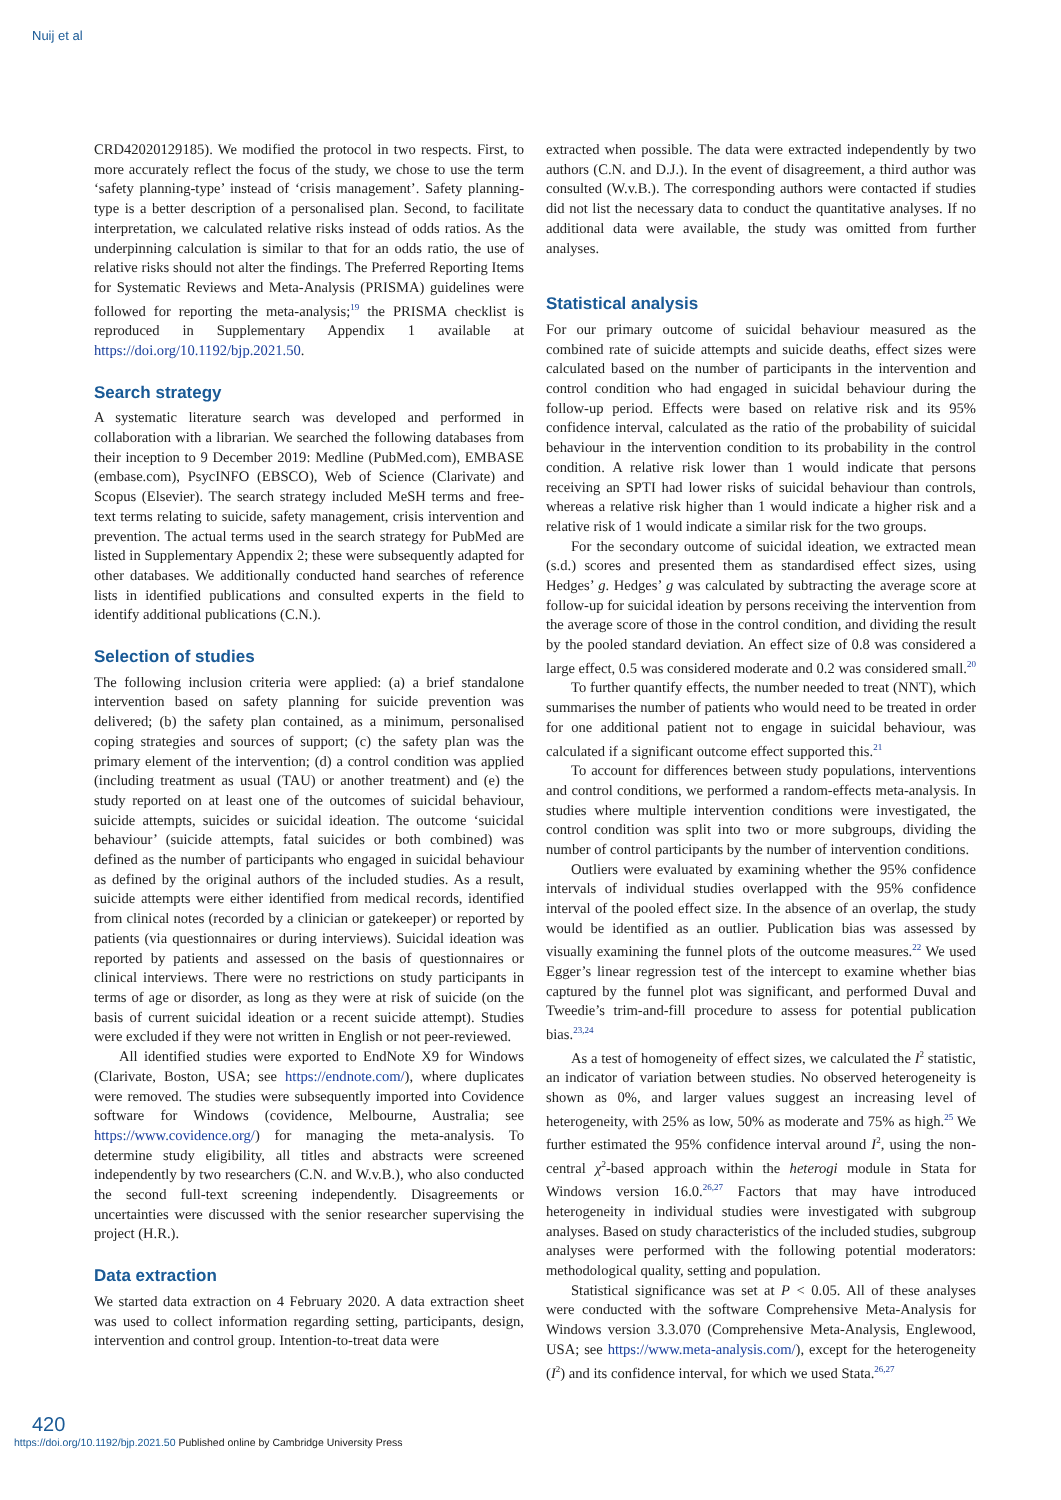Nuij et al
CRD42020129185). We modified the protocol in two respects. First, to more accurately reflect the focus of the study, we chose to use the term ‘safety planning-type’ instead of ‘crisis management’. Safety planning-type is a better description of a personalised plan. Second, to facilitate interpretation, we calculated relative risks instead of odds ratios. As the underpinning calculation is similar to that for an odds ratio, the use of relative risks should not alter the findings. The Preferred Reporting Items for Systematic Reviews and Meta-Analysis (PRISMA) guidelines were followed for reporting the meta-analysis;<sup>19</sup> the PRISMA checklist is reproduced in Supplementary Appendix 1 available at https://doi.org/10.1192/bjp.2021.50.
Search strategy
A systematic literature search was developed and performed in collaboration with a librarian. We searched the following databases from their inception to 9 December 2019: Medline (PubMed.com), EMBASE (embase.com), PsycINFO (EBSCO), Web of Science (Clarivate) and Scopus (Elsevier). The search strategy included MeSH terms and free-text terms relating to suicide, safety management, crisis intervention and prevention. The actual terms used in the search strategy for PubMed are listed in Supplementary Appendix 2; these were subsequently adapted for other databases. We additionally conducted hand searches of reference lists in identified publications and consulted experts in the field to identify additional publications (C.N.).
Selection of studies
The following inclusion criteria were applied: (a) a brief standalone intervention based on safety planning for suicide prevention was delivered; (b) the safety plan contained, as a minimum, personalised coping strategies and sources of support; (c) the safety plan was the primary element of the intervention; (d) a control condition was applied (including treatment as usual (TAU) or another treatment) and (e) the study reported on at least one of the outcomes of suicidal behaviour, suicide attempts, suicides or suicidal ideation. The outcome ‘suicidal behaviour’ (suicide attempts, fatal suicides or both combined) was defined as the number of participants who engaged in suicidal behaviour as defined by the original authors of the included studies. As a result, suicide attempts were either identified from medical records, identified from clinical notes (recorded by a clinician or gatekeeper) or reported by patients (via questionnaires or during interviews). Suicidal ideation was reported by patients and assessed on the basis of questionnaires or clinical interviews. There were no restrictions on study participants in terms of age or disorder, as long as they were at risk of suicide (on the basis of current suicidal ideation or a recent suicide attempt). Studies were excluded if they were not written in English or not peer-reviewed.
All identified studies were exported to EndNote X9 for Windows (Clarivate, Boston, USA; see https://endnote.com/), where duplicates were removed. The studies were subsequently imported into Covidence software for Windows (covidence, Melbourne, Australia; see https://www.covidence.org/) for managing the meta-analysis. To determine study eligibility, all titles and abstracts were screened independently by two researchers (C.N. and W.v.B.), who also conducted the second full-text screening independently. Disagreements or uncertainties were discussed with the senior researcher supervising the project (H.R.).
Data extraction
We started data extraction on 4 February 2020. A data extraction sheet was used to collect information regarding setting, participants, design, intervention and control group. Intention-to-treat data were
extracted when possible. The data were extracted independently by two authors (C.N. and D.J.). In the event of disagreement, a third author was consulted (W.v.B.). The corresponding authors were contacted if studies did not list the necessary data to conduct the quantitative analyses. If no additional data were available, the study was omitted from further analyses.
Statistical analysis
For our primary outcome of suicidal behaviour measured as the combined rate of suicide attempts and suicide deaths, effect sizes were calculated based on the number of participants in the intervention and control condition who had engaged in suicidal behaviour during the follow-up period. Effects were based on relative risk and its 95% confidence interval, calculated as the ratio of the probability of suicidal behaviour in the intervention condition to its probability in the control condition. A relative risk lower than 1 would indicate that persons receiving an SPTI had lower risks of suicidal behaviour than controls, whereas a relative risk higher than 1 would indicate a higher risk and a relative risk of 1 would indicate a similar risk for the two groups.
For the secondary outcome of suicidal ideation, we extracted mean (s.d.) scores and presented them as standardised effect sizes, using Hedges’ g. Hedges’ g was calculated by subtracting the average score at follow-up for suicidal ideation by persons receiving the intervention from the average score of those in the control condition, and dividing the result by the pooled standard deviation. An effect size of 0.8 was considered a large effect, 0.5 was considered moderate and 0.2 was considered small.<sup>20</sup>
To further quantify effects, the number needed to treat (NNT), which summarises the number of patients who would need to be treated in order for one additional patient not to engage in suicidal behaviour, was calculated if a significant outcome effect supported this.<sup>21</sup>
To account for differences between study populations, interventions and control conditions, we performed a random-effects meta-analysis. In studies where multiple intervention conditions were investigated, the control condition was split into two or more subgroups, dividing the number of control participants by the number of intervention conditions.
Outliers were evaluated by examining whether the 95% confidence intervals of individual studies overlapped with the 95% confidence interval of the pooled effect size. In the absence of an overlap, the study would be identified as an outlier. Publication bias was assessed by visually examining the funnel plots of the outcome measures.<sup>22</sup> We used Egger’s linear regression test of the intercept to examine whether bias captured by the funnel plot was significant, and performed Duval and Tweedie’s trim-and-fill procedure to assess for potential publication bias.<sup>23,24</sup>
As a test of homogeneity of effect sizes, we calculated the I<sup>2</sup> statistic, an indicator of variation between studies. No observed heterogeneity is shown as 0%, and larger values suggest an increasing level of heterogeneity, with 25% as low, 50% as moderate and 75% as high.<sup>25</sup> We further estimated the 95% confidence interval around I<sup>2</sup>, using the non-central χ<sup>2</sup>-based approach within the heterogi module in Stata for Windows version 16.0.<sup>26,27</sup> Factors that may have introduced heterogeneity in individual studies were investigated with subgroup analyses. Based on study characteristics of the included studies, subgroup analyses were performed with the following potential moderators: methodological quality, setting and population.
Statistical significance was set at P < 0.05. All of these analyses were conducted with the software Comprehensive Meta-Analysis for Windows version 3.3.070 (Comprehensive Meta-Analysis, Englewood, USA; see https://www.meta-analysis.com/), except for the heterogeneity (I<sup>2</sup>) and its confidence interval, for which we used Stata.<sup>26,27</sup>
420
https://doi.org/10.1192/bjp.2021.50 Published online by Cambridge University Press